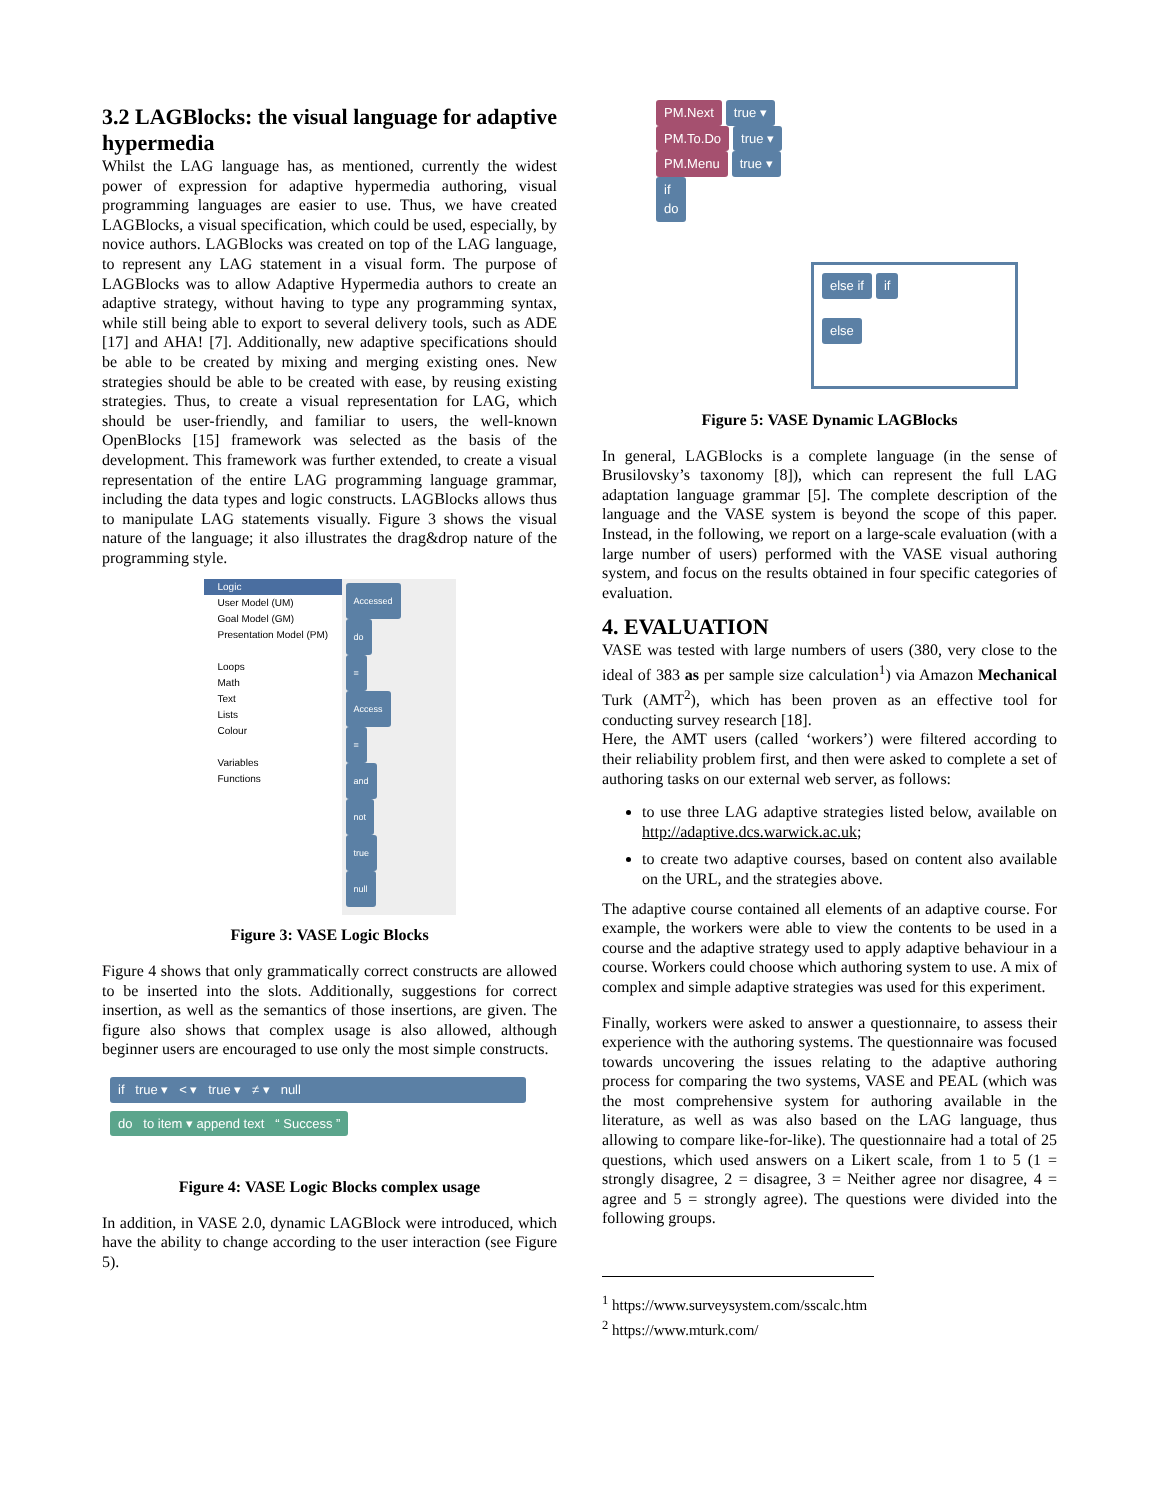3.2 LAGBlocks: the visual language for adaptive hypermedia
Whilst the LAG language has, as mentioned, currently the widest power of expression for adaptive hypermedia authoring, visual programming languages are easier to use. Thus, we have created LAGBlocks, a visual specification, which could be used, especially, by novice authors. LAGBlocks was created on top of the LAG language, to represent any LAG statement in a visual form. The purpose of LAGBlocks was to allow Adaptive Hypermedia authors to create an adaptive strategy, without having to type any programming syntax, while still being able to export to several delivery tools, such as ADE [17] and AHA! [7]. Additionally, new adaptive specifications should be able to be created by mixing and merging existing ones. New strategies should be able to be created with ease, by reusing existing strategies. Thus, to create a visual representation for LAG, which should be user-friendly, and familiar to users, the well-known OpenBlocks [15] framework was selected as the basis of the development. This framework was further extended, to create a visual representation of the entire LAG programming language grammar, including the data types and logic constructs. LAGBlocks allows thus to manipulate LAG statements visually. Figure 3 shows the visual nature of the language; it also illustrates the drag&drop nature of the programming style.
Logic
User Model (UM)
Goal Model (GM)
Presentation Model (PM)
Loops
Math
Text
Lists
Colour
Variables
Functions
Accessed
do
=
Access
=
and
not
true
null
Figure 3: VASE Logic Blocks
Figure 4 shows that only grammatically correct constructs are allowed to be inserted into the slots. Additionally, suggestions for correct insertion, as well as the semantics of those insertions, are given. The figure also shows that complex usage is also allowed, although beginner users are encouraged to use only the most simple constructs.
if true ▾ < ▾ true ▾ ≠ ▾ null
do to item ▾ append text “ Success ”
Figure 4: VASE Logic Blocks complex usage
In addition, in VASE 2.0, dynamic LAGBlock were introduced, which have the ability to change according to the user interaction (see Figure 5).
PM.Next true ▾
PM.To.Do true ▾
PM.Menu true ▾
if
do
else if if
else
Figure 5: VASE Dynamic LAGBlocks
In general, LAGBlocks is a complete language (in the sense of Brusilovsky’s taxonomy [8]), which can represent the full LAG adaptation language grammar [5]. The complete description of the language and the VASE system is beyond the scope of this paper. Instead, in the following, we report on a large-scale evaluation (with a large number of users) performed with the VASE visual authoring system, and focus on the results obtained in four specific categories of evaluation.
4. EVALUATION
VASE was tested with large numbers of users (380, very close to the ideal of 383 as per sample size calculation<sup>1</sup>) via Amazon Mechanical Turk (AMT<sup>2</sup>), which has been proven as an effective tool for conducting survey research [18].
Here, the AMT users (called ‘workers’) were filtered according to their reliability problem first, and then were asked to complete a set of authoring tasks on our external web server, as follows:
to use three LAG adaptive strategies listed below, available on http://adaptive.dcs.warwick.ac.uk;
to create two adaptive courses, based on content also available on the URL, and the strategies above.
The adaptive course contained all elements of an adaptive course. For example, the workers were able to view the contents to be used in a course and the adaptive strategy used to apply adaptive behaviour in a course. Workers could choose which authoring system to use. A mix of complex and simple adaptive strategies was used for this experiment.
Finally, workers were asked to answer a questionnaire, to assess their experience with the authoring systems. The questionnaire was focused towards uncovering the issues relating to the adaptive authoring process for comparing the two systems, VASE and PEAL (which was the most comprehensive system for authoring available in the literature, as well as was also based on the LAG language, thus allowing to compare like-for-like). The questionnaire had a total of 25 questions, which used answers on a Likert scale, from 1 to 5 (1 = strongly disagree, 2 = disagree, 3 = Neither agree nor disagree, 4 = agree and 5 = strongly agree). The questions were divided into the following groups.
<sup>1</sup> https://www.surveysystem.com/sscalc.htm
<sup>2</sup> https://www.mturk.com/